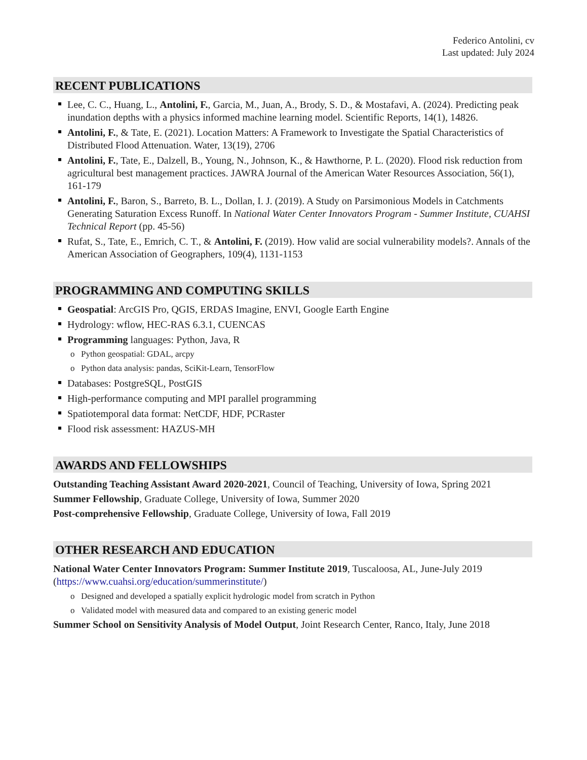Federico Antolini, cv
Last updated: July 2024
RECENT PUBLICATIONS
Lee, C. C., Huang, L., Antolini, F., Garcia, M., Juan, A., Brody, S. D., & Mostafavi, A. (2024). Predicting peak inundation depths with a physics informed machine learning model. Scientific Reports, 14(1), 14826.
Antolini, F., & Tate, E. (2021). Location Matters: A Framework to Investigate the Spatial Characteristics of Distributed Flood Attenuation. Water, 13(19), 2706
Antolini, F., Tate, E., Dalzell, B., Young, N., Johnson, K., & Hawthorne, P. L. (2020). Flood risk reduction from agricultural best management practices. JAWRA Journal of the American Water Resources Association, 56(1), 161-179
Antolini, F., Baron, S., Barreto, B. L., Dollan, I. J. (2019). A Study on Parsimonious Models in Catchments Generating Saturation Excess Runoff. In National Water Center Innovators Program - Summer Institute, CUAHSI Technical Report (pp. 45-56)
Rufat, S., Tate, E., Emrich, C. T., & Antolini, F. (2019). How valid are social vulnerability models?. Annals of the American Association of Geographers, 109(4), 1131-1153
PROGRAMMING AND COMPUTING SKILLS
Geospatial: ArcGIS Pro, QGIS, ERDAS Imagine, ENVI, Google Earth Engine
Hydrology: wflow, HEC-RAS 6.3.1, CUENCAS
Programming languages: Python, Java, R
o Python geospatial: GDAL, arcpy
o Python data analysis: pandas, SciKit-Learn, TensorFlow
Databases: PostgreSQL, PostGIS
High-performance computing and MPI parallel programming
Spatiotemporal data format: NetCDF, HDF, PCRaster
Flood risk assessment: HAZUS-MH
AWARDS AND FELLOWSHIPS
Outstanding Teaching Assistant Award 2020-2021, Council of Teaching, University of Iowa, Spring 2021
Summer Fellowship, Graduate College, University of Iowa, Summer 2020
Post-comprehensive Fellowship, Graduate College, University of Iowa, Fall 2019
OTHER RESEARCH AND EDUCATION
National Water Center Innovators Program: Summer Institute 2019, Tuscaloosa, AL, June-July 2019 (https://www.cuahsi.org/education/summerinstitute/)
o Designed and developed a spatially explicit hydrologic model from scratch in Python
o Validated model with measured data and compared to an existing generic model
Summer School on Sensitivity Analysis of Model Output, Joint Research Center, Ranco, Italy, June 2018